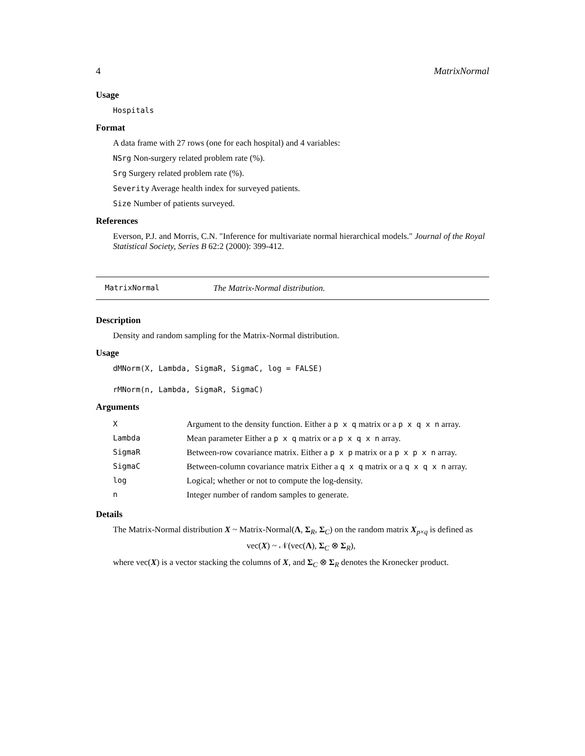4 MatrixNormal
Usage
Hospitals
Format
A data frame with 27 rows (one for each hospital) and 4 variables:
NSrg Non-surgery related problem rate (%).
Srg Surgery related problem rate (%).
Severity Average health index for surveyed patients.
Size Number of patients surveyed.
References
Everson, P.J. and Morris, C.N. "Inference for multivariate normal hierarchical models." Journal of the Royal Statistical Society, Series B 62:2 (2000): 399-412.
MatrixNormal The Matrix-Normal distribution.
Description
Density and random sampling for the Matrix-Normal distribution.
Usage
dMNorm(X, Lambda, SigmaR, SigmaC, log = FALSE)
rMNorm(n, Lambda, SigmaR, SigmaC)
Arguments
| X | Argument to the density function. Either a p x q matrix or a p x q x n array. |
| Lambda | Mean parameter Either a p x q matrix or a p x q x n array. |
| SigmaR | Between-row covariance matrix. Either a p x p matrix or a p x p x n array. |
| SigmaC | Between-column covariance matrix Either a q x q matrix or a q x q x n array. |
| log | Logical; whether or not to compute the log-density. |
| n | Integer number of random samples to generate. |
Details
The Matrix-Normal distribution X ~ Matrix-Normal(Λ, Σ<sub>R</sub>, Σ<sub>C</sub>) on the random matrix X<sub>p×q</sub> is defined as
vec(X) ~ 𝒩(vec(Λ), Σ<sub>C</sub> ⊗ Σ<sub>R</sub>),
where vec(X) is a vector stacking the columns of X, and Σ<sub>C</sub> ⊗ Σ<sub>R</sub> denotes the Kronecker product.